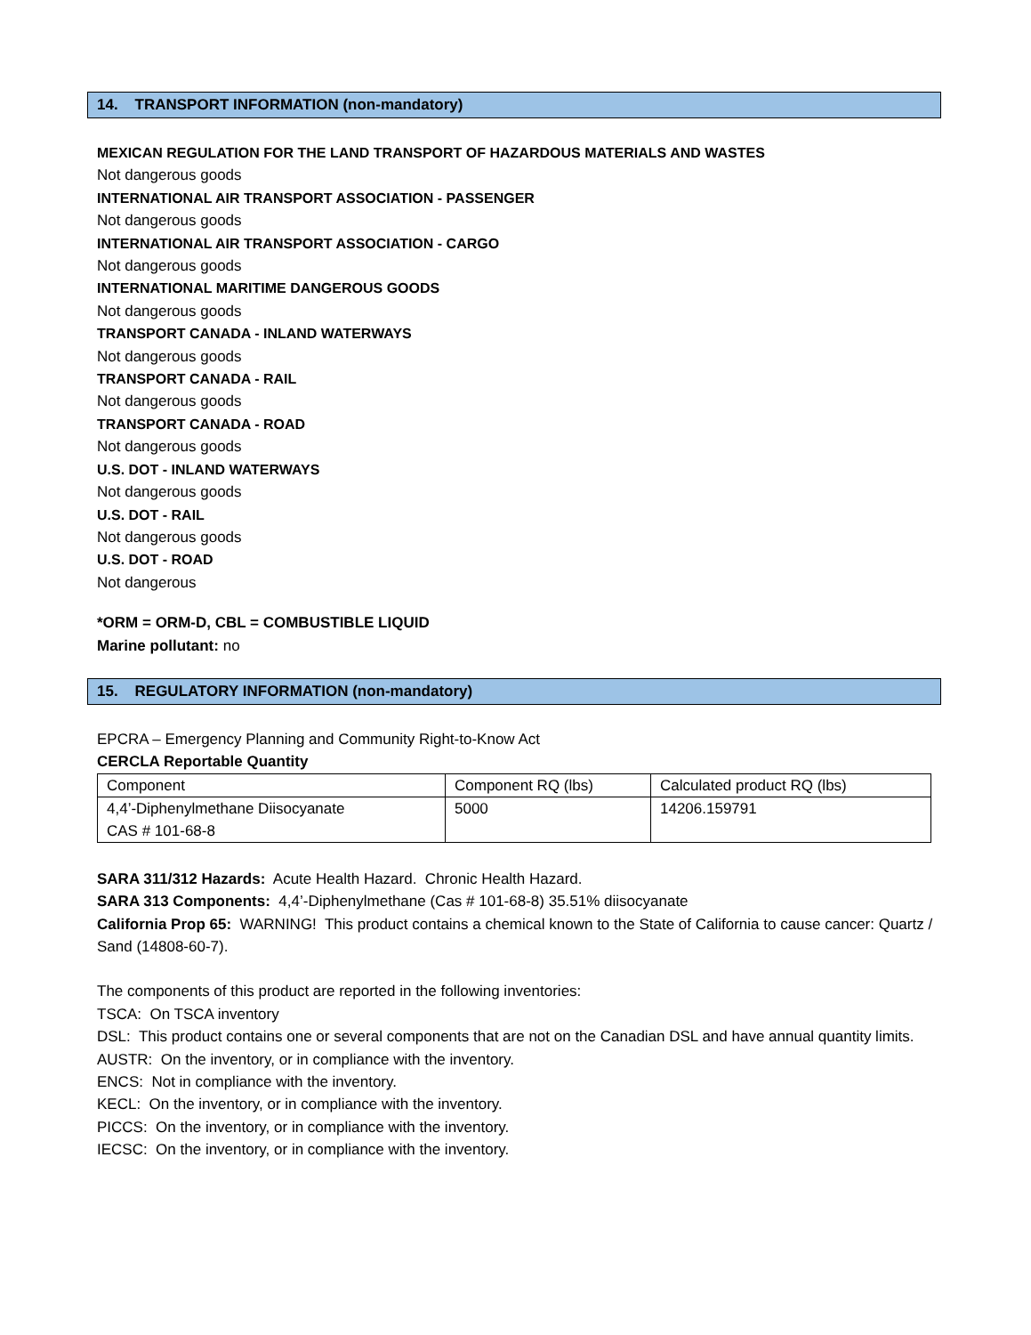14. TRANSPORT INFORMATION (non-mandatory)
MEXICAN REGULATION FOR THE LAND TRANSPORT OF HAZARDOUS MATERIALS AND WASTES
Not dangerous goods
INTERNATIONAL AIR TRANSPORT ASSOCIATION - PASSENGER
Not dangerous goods
INTERNATIONAL AIR TRANSPORT ASSOCIATION - CARGO
Not dangerous goods
INTERNATIONAL MARITIME DANGEROUS GOODS
Not dangerous goods
TRANSPORT CANADA - INLAND WATERWAYS
Not dangerous goods
TRANSPORT CANADA - RAIL
Not dangerous goods
TRANSPORT CANADA - ROAD
Not dangerous goods
U.S. DOT - INLAND WATERWAYS
Not dangerous goods
U.S. DOT - RAIL
Not dangerous goods
U.S. DOT - ROAD
Not dangerous
*ORM = ORM-D, CBL = COMBUSTIBLE LIQUID
Marine pollutant: no
15. REGULATORY INFORMATION (non-mandatory)
EPCRA – Emergency Planning and Community Right-to-Know Act
CERCLA Reportable Quantity
| Component | Component RQ (lbs) | Calculated product RQ (lbs) |
| 4,4’-Diphenylmethane Diisocyanate CAS # 101-68-8 | 5000 | 14206.159791 |
SARA 311/312 Hazards: Acute Health Hazard. Chronic Health Hazard.
SARA 313 Components: 4,4’-Diphenylmethane (Cas # 101-68-8) 35.51% diisocyanate
California Prop 65: WARNING! This product contains a chemical known to the State of California to cause cancer: Quartz / Sand (14808-60-7).
The components of this product are reported in the following inventories:
TSCA: On TSCA inventory
DSL: This product contains one or several components that are not on the Canadian DSL and have annual quantity limits.
AUSTR: On the inventory, or in compliance with the inventory.
ENCS: Not in compliance with the inventory.
KECL: On the inventory, or in compliance with the inventory.
PICCS: On the inventory, or in compliance with the inventory.
IECSC: On the inventory, or in compliance with the inventory.